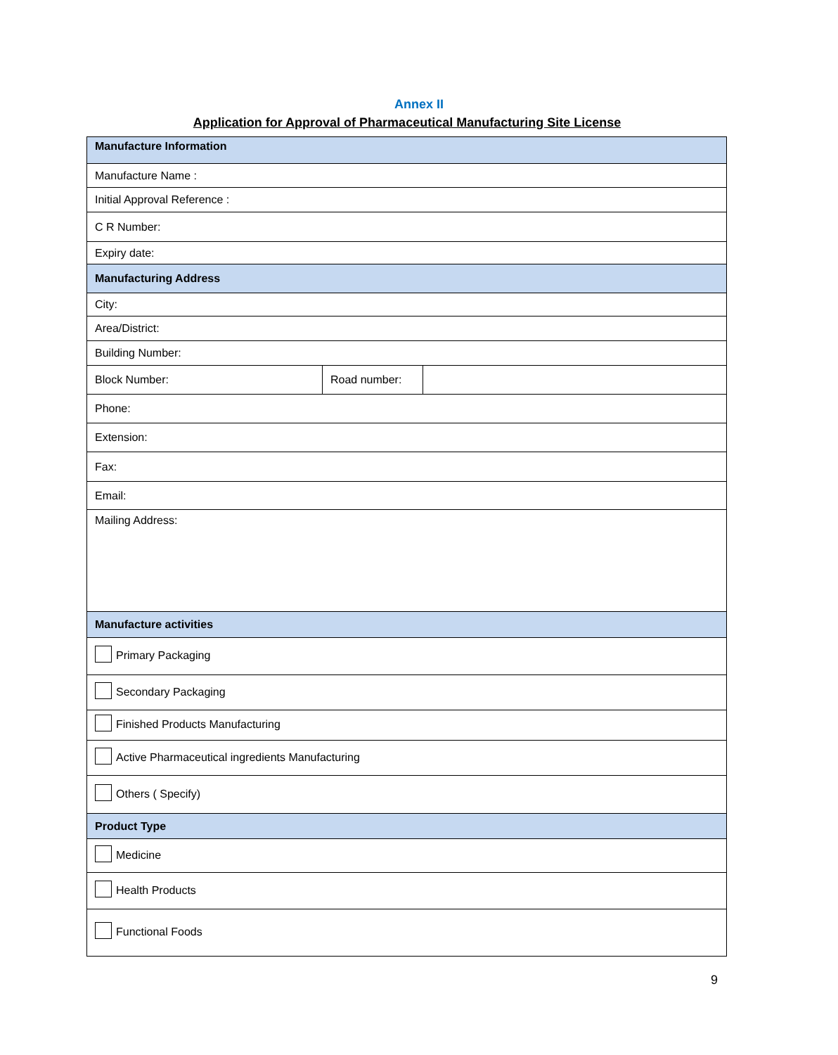Annex II
Application for Approval of Pharmaceutical Manufacturing Site License
| Manufacture Information | | |
| --- | --- | --- |
| Manufacture Name : | | |
| Initial Approval Reference : | | |
| C R Number: | | |
| Expiry date: | | |
| Manufacturing Address | | |
| City: | | |
| Area/District: | | |
| Building Number: | | |
| Block Number: | Road number: | |
| Phone: | | |
| Extension: | | |
| Fax: | | |
| Email: | | |
| Mailing Address: | | |
| Manufacture activities | | |
| Primary Packaging | | |
| Secondary Packaging | | |
| Finished Products Manufacturing | | |
| Active Pharmaceutical ingredients Manufacturing | | |
| Others ( Specify) | | |
| Product Type | | |
| Medicine | | |
| Health Products | | |
| Functional Foods | | |
9